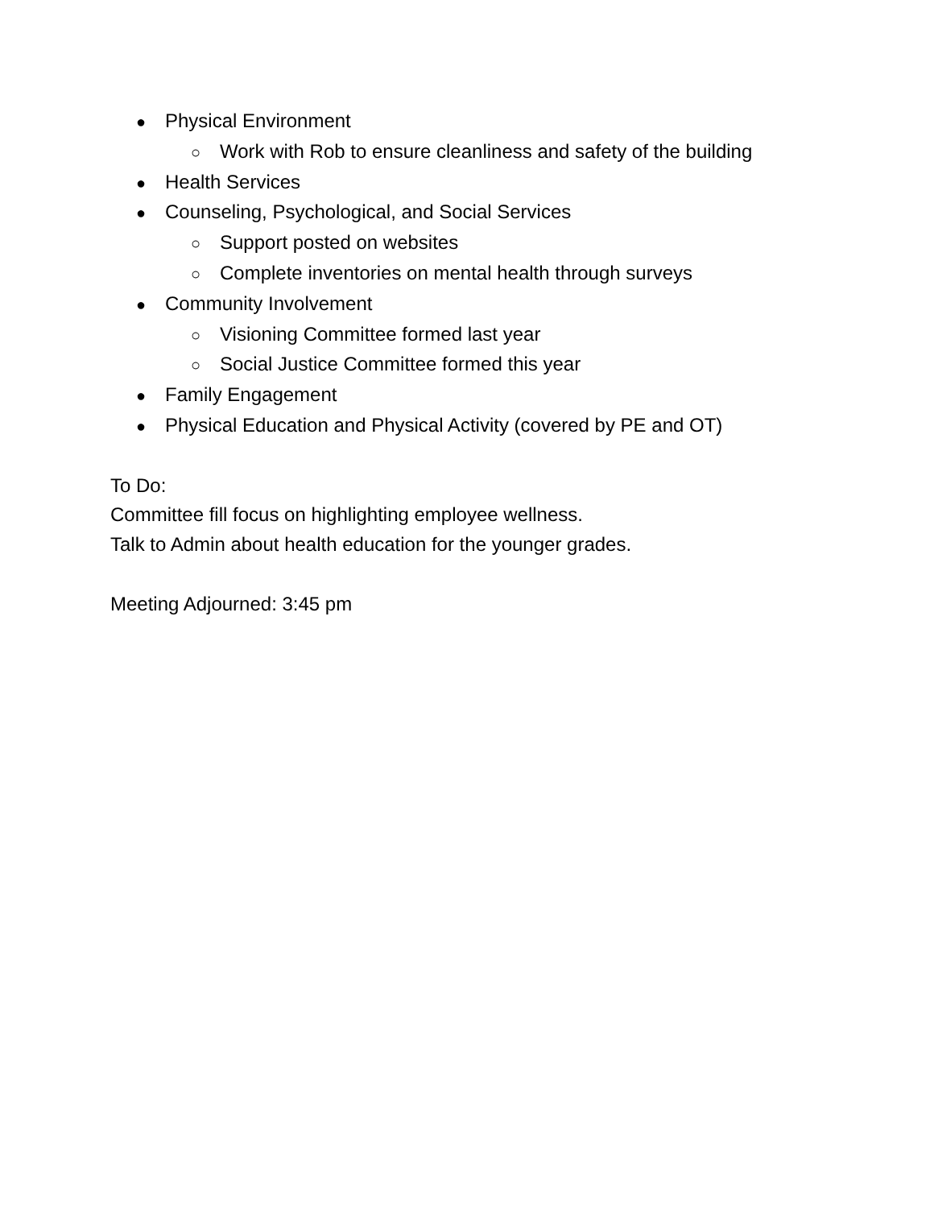● Physical Environment
○ Work with Rob to ensure cleanliness and safety of the building
● Health Services
● Counseling, Psychological, and Social Services
○ Support posted on websites
○ Complete inventories on mental health through surveys
● Community Involvement
○ Visioning Committee formed last year
○ Social Justice Committee formed this year
● Family Engagement
● Physical Education and Physical Activity (covered by PE and OT)
To Do:
Committee fill focus on highlighting employee wellness.
Talk to Admin about health education for the younger grades.
Meeting Adjourned: 3:45 pm